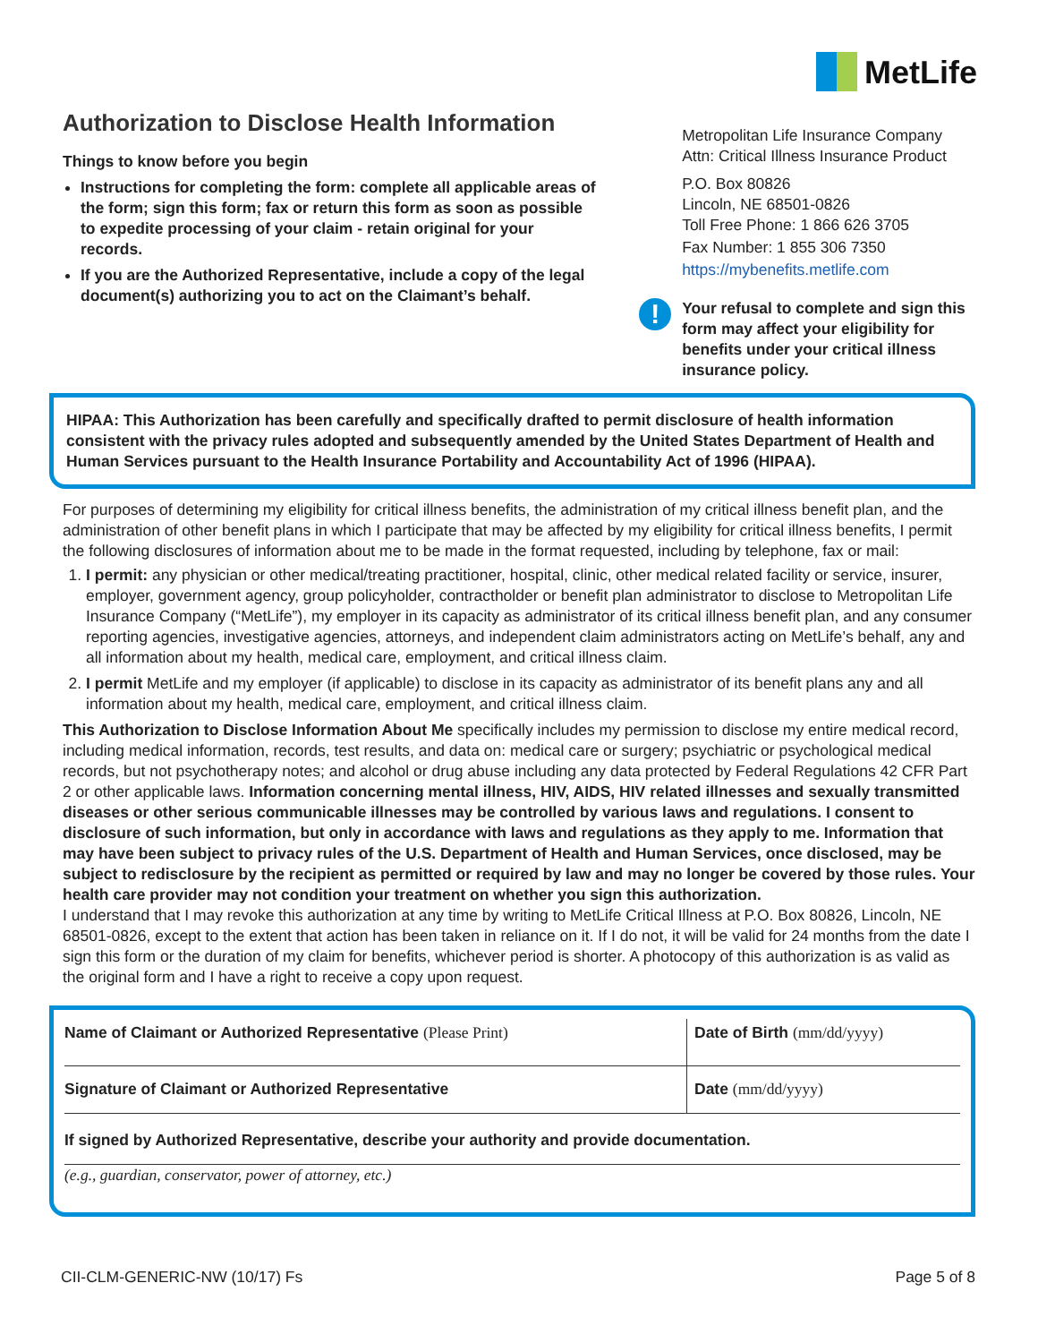MetLife
Authorization to Disclose Health Information
Things to know before you begin
Instructions for completing the form: complete all applicable areas of the form; sign this form; fax or return this form as soon as possible to expedite processing of your claim - retain original for your records.
If you are the Authorized Representative, include a copy of the legal document(s) authorizing you to act on the Claimant’s behalf.
Metropolitan Life Insurance Company
Attn: Critical Illness Insurance Product
P.O. Box 80826
Lincoln, NE 68501-0826
Toll Free Phone: 1 866 626 3705
Fax Number: 1 855 306 7350
https://mybenefits.metlife.com
! Your refusal to complete and sign this form may affect your eligibility for benefits under your critical illness insurance policy.
HIPAA: This Authorization has been carefully and specifically drafted to permit disclosure of health information consistent with the privacy rules adopted and subsequently amended by the United States Department of Health and Human Services pursuant to the Health Insurance Portability and Accountability Act of 1996 (HIPAA).
For purposes of determining my eligibility for critical illness benefits, the administration of my critical illness benefit plan, and the administration of other benefit plans in which I participate that may be affected by my eligibility for critical illness benefits, I permit the following disclosures of information about me to be made in the format requested, including by telephone, fax or mail:
1. I permit: any physician or other medical/treating practitioner, hospital, clinic, other medical related facility or service, insurer, employer, government agency, group policyholder, contractholder or benefit plan administrator to disclose to Metropolitan Life Insurance Company (“MetLife”), my employer in its capacity as administrator of its critical illness benefit plan, and any consumer reporting agencies, investigative agencies, attorneys, and independent claim administrators acting on MetLife’s behalf, any and all information about my health, medical care, employment, and critical illness claim.
2. I permit MetLife and my employer (if applicable) to disclose in its capacity as administrator of its benefit plans any and all information about my health, medical care, employment, and critical illness claim.
This Authorization to Disclose Information About Me specifically includes my permission to disclose my entire medical record, including medical information, records, test results, and data on: medical care or surgery; psychiatric or psychological medical records, but not psychotherapy notes; and alcohol or drug abuse including any data protected by Federal Regulations 42 CFR Part 2 or other applicable laws. Information concerning mental illness, HIV, AIDS, HIV related illnesses and sexually transmitted diseases or other serious communicable illnesses may be controlled by various laws and regulations. I consent to disclosure of such information, but only in accordance with laws and regulations as they apply to me. Information that may have been subject to privacy rules of the U.S. Department of Health and Human Services, once disclosed, may be subject to redisclosure by the recipient as permitted or required by law and may no longer be covered by those rules. Your health care provider may not condition your treatment on whether you sign this authorization.
I understand that I may revoke this authorization at any time by writing to MetLife Critical Illness at P.O. Box 80826, Lincoln, NE 68501-0826, except to the extent that action has been taken in reliance on it. If I do not, it will be valid for 24 months from the date I sign this form or the duration of my claim for benefits, whichever period is shorter. A photocopy of this authorization is as valid as the original form and I have a right to receive a copy upon request.
Name of Claimant or Authorized Representative (Please Print) Date of Birth (mm/dd/yyyy)
Signature of Claimant or Authorized Representative Date (mm/dd/yyyy)
If signed by Authorized Representative, describe your authority and provide documentation.
(e.g., guardian, conservator, power of attorney, etc.)
CII-CLM-GENERIC-NW (10/17) Fs Page 5 of 8